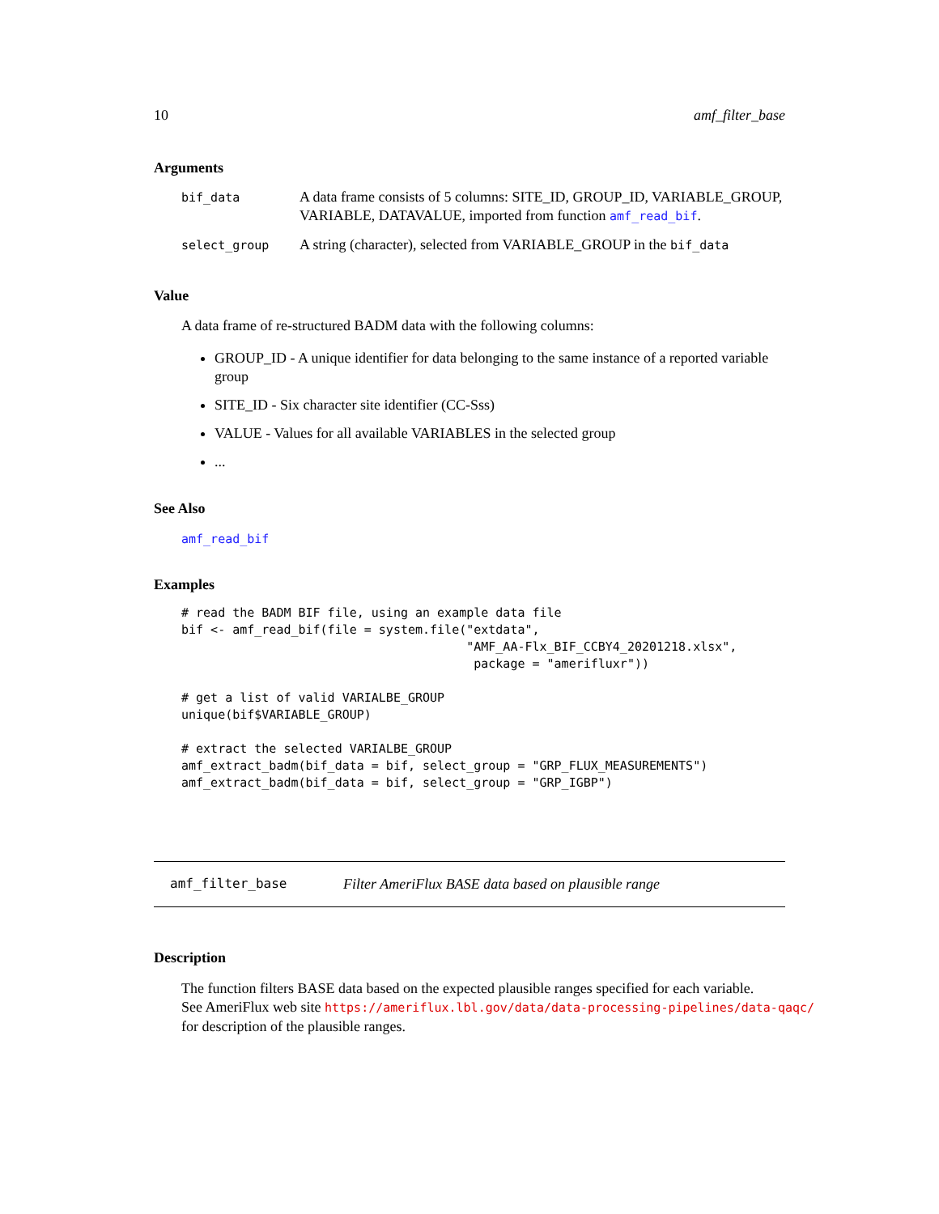10 amf_filter_base
Arguments
| bif_data | A data frame consists of 5 columns: SITE_ID, GROUP_ID, VARIABLE_GROUP, VARIABLE, DATAVALUE, imported from function amf_read_bif . |
| select_group | A string (character), selected from VARIABLE_GROUP in the bif_data |
Value
A data frame of re-structured BADM data with the following columns:
GROUP_ID - A unique identifier for data belonging to the same instance of a reported variable group
SITE_ID - Six character site identifier (CC-Sss)
VALUE - Values for all available VARIABLES in the selected group
...
See Also
amf_read_bif
Examples
# read the BADM BIF file, using an example data file
bif <- amf_read_bif(file = system.file("extdata",
                                       "AMF_AA-Flx_BIF_CCBY4_20201218.xlsx",
                                        package = "amerifluxr"))

# get a list of valid VARIALBE_GROUP
unique(bif$VARIABLE_GROUP)

# extract the selected VARIALBE_GROUP
amf_extract_badm(bif_data = bif, select_group = "GRP_FLUX_MEASUREMENTS")
amf_extract_badm(bif_data = bif, select_group = "GRP_IGBP")
amf_filter_base Filter AmeriFlux BASE data based on plausible range
Description
The function filters BASE data based on the expected plausible ranges specified for each variable.
See AmeriFlux web site https://ameriflux.lbl.gov/data/data-processing-pipelines/data-qaqc/
for description of the plausible ranges.